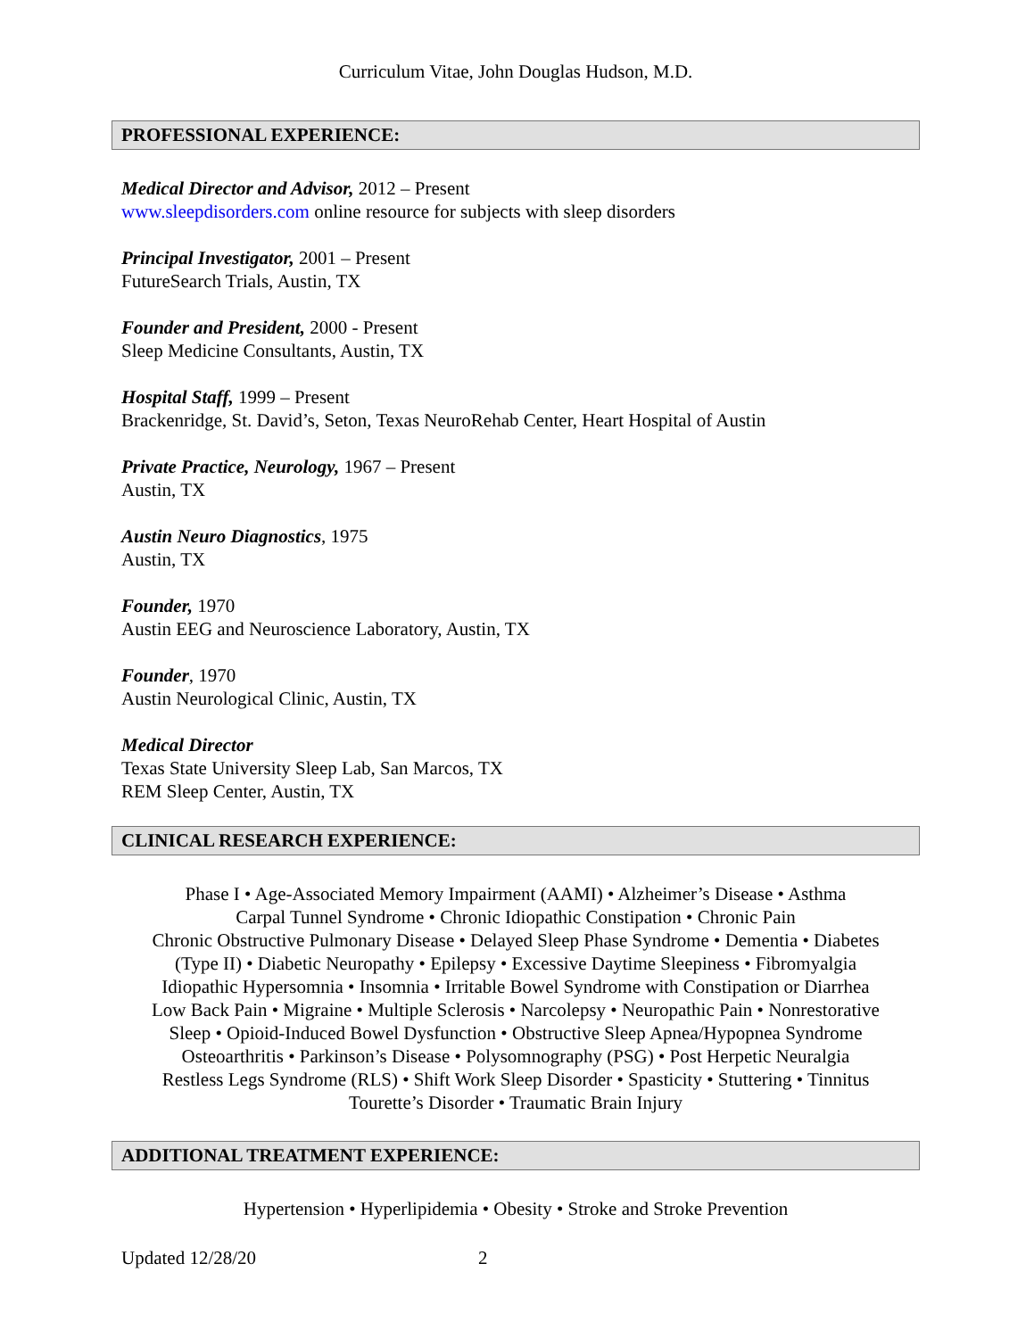Curriculum Vitae, John Douglas Hudson, M.D.
PROFESSIONAL EXPERIENCE:
Medical Director and Advisor, 2012 – Present
www.sleepdisorders.com online resource for subjects with sleep disorders
Principal Investigator, 2001 – Present
FutureSearch Trials, Austin, TX
Founder and President, 2000 - Present
Sleep Medicine Consultants, Austin, TX
Hospital Staff, 1999 – Present
Brackenridge, St. David’s, Seton, Texas NeuroRehab Center, Heart Hospital of Austin
Private Practice, Neurology, 1967 – Present
Austin, TX
Austin Neuro Diagnostics, 1975
Austin, TX
Founder, 1970
Austin EEG and Neuroscience Laboratory, Austin, TX
Founder, 1970
Austin Neurological Clinic, Austin, TX
Medical Director
Texas State University Sleep Lab, San Marcos, TX
REM Sleep Center, Austin, TX
CLINICAL RESEARCH EXPERIENCE:
Phase I • Age-Associated Memory Impairment (AAMI) • Alzheimer’s Disease • Asthma
Carpal Tunnel Syndrome • Chronic Idiopathic Constipation • Chronic Pain
Chronic Obstructive Pulmonary Disease • Delayed Sleep Phase Syndrome • Dementia • Diabetes
(Type II) • Diabetic Neuropathy • Epilepsy • Excessive Daytime Sleepiness • Fibromyalgia
Idiopathic Hypersomnia • Insomnia • Irritable Bowel Syndrome with Constipation or Diarrhea
Low Back Pain • Migraine • Multiple Sclerosis • Narcolepsy • Neuropathic Pain • Nonrestorative
Sleep • Opioid-Induced Bowel Dysfunction • Obstructive Sleep Apnea/Hypopnea Syndrome
Osteoarthritis • Parkinson’s Disease • Polysomnography (PSG) • Post Herpetic Neuralgia
Restless Legs Syndrome (RLS) • Shift Work Sleep Disorder • Spasticity • Stuttering • Tinnitus
Tourette’s Disorder • Traumatic Brain Injury
ADDITIONAL TREATMENT EXPERIENCE:
Hypertension • Hyperlipidemia • Obesity • Stroke and Stroke Prevention
Updated 12/28/20 2